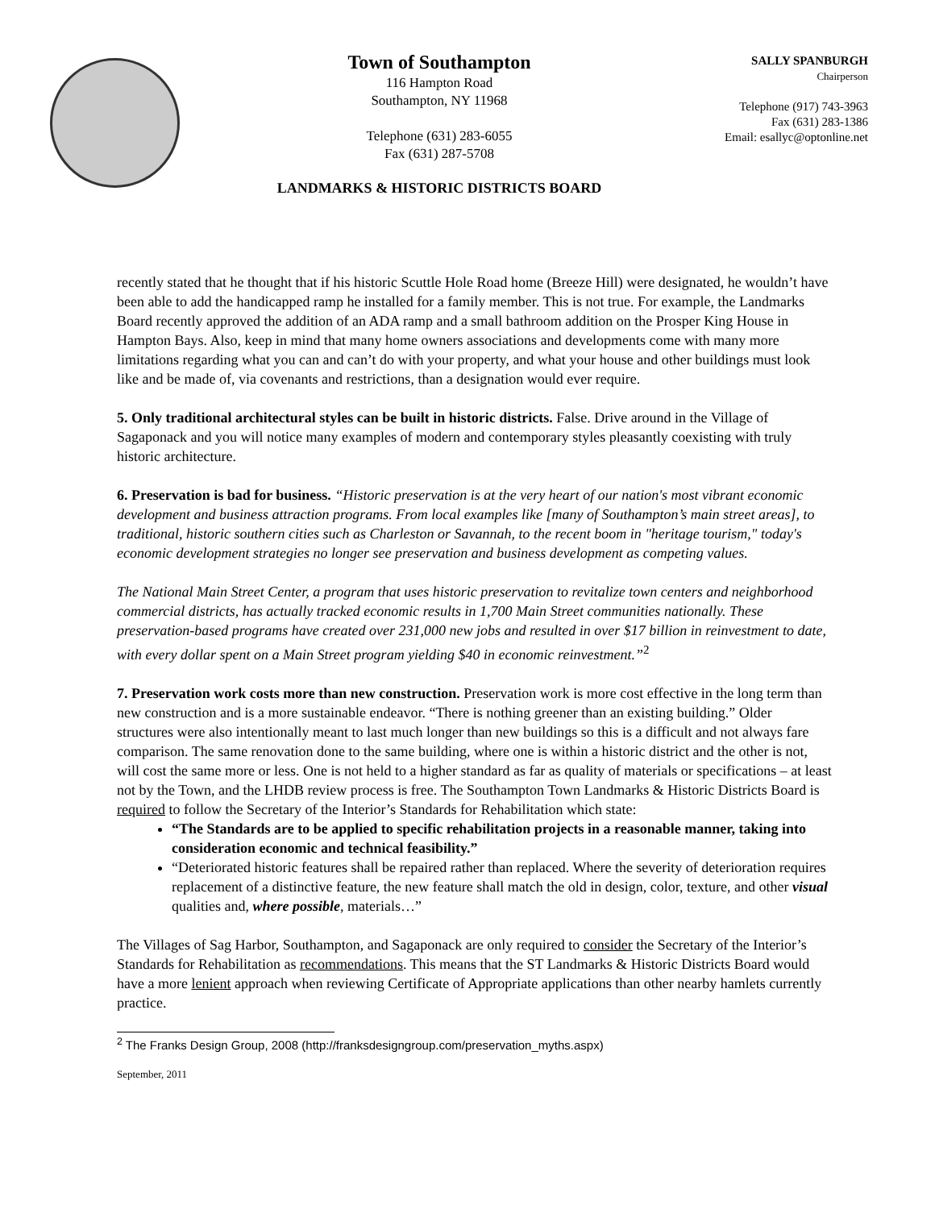Town of Southampton
116 Hampton Road
Southampton, NY 11968
Telephone (631) 283-6055
Fax (631) 287-5708
LANDMARKS & HISTORIC DISTRICTS BOARD
SALLY SPANBURGH
Chairperson
Telephone (917) 743-3963
Fax (631) 283-1386
Email: esallyc@optonline.net
recently stated that he thought that if his historic Scuttle Hole Road home (Breeze Hill) were designated, he wouldn’t have been able to add the handicapped ramp he installed for a family member. This is not true. For example, the Landmarks Board recently approved the addition of an ADA ramp and a small bathroom addition on the Prosper King House in Hampton Bays. Also, keep in mind that many home owners associations and developments come with many more limitations regarding what you can and can’t do with your property, and what your house and other buildings must look like and be made of, via covenants and restrictions, than a designation would ever require.
5. Only traditional architectural styles can be built in historic districts. False. Drive around in the Village of Sagaponack and you will notice many examples of modern and contemporary styles pleasantly coexisting with truly historic architecture.
6. Preservation is bad for business. “Historic preservation is at the very heart of our nation's most vibrant economic development and business attraction programs. From local examples like [many of Southampton’s main street areas], to traditional, historic southern cities such as Charleston or Savannah, to the recent boom in "heritage tourism," today's economic development strategies no longer see preservation and business development as competing values.
The National Main Street Center, a program that uses historic preservation to revitalize town centers and neighborhood commercial districts, has actually tracked economic results in 1,700 Main Street communities nationally. These preservation-based programs have created over 231,000 new jobs and resulted in over $17 billion in reinvestment to date, with every dollar spent on a Main Street program yielding $40 in economic reinvestment.”<sup>2</sup>
7. Preservation work costs more than new construction. Preservation work is more cost effective in the long term than new construction and is a more sustainable endeavor. “There is nothing greener than an existing building.” Older structures were also intentionally meant to last much longer than new buildings so this is a difficult and not always fare comparison. The same renovation done to the same building, where one is within a historic district and the other is not, will cost the same more or less. One is not held to a higher standard as far as quality of materials or specifications – at least not by the Town, and the LHDB review process is free. The Southampton Town Landmarks & Historic Districts Board is required to follow the Secretary of the Interior’s Standards for Rehabilitation which state:
“The Standards are to be applied to specific rehabilitation projects in a reasonable manner, taking into consideration economic and technical feasibility.”
“Deteriorated historic features shall be repaired rather than replaced. Where the severity of deterioration requires replacement of a distinctive feature, the new feature shall match the old in design, color, texture, and other visual qualities and, where possible, materials…”
The Villages of Sag Harbor, Southampton, and Sagaponack are only required to consider the Secretary of the Interior’s Standards for Rehabilitation as recommendations. This means that the ST Landmarks & Historic Districts Board would have a more lenient approach when reviewing Certificate of Appropriate applications than other nearby hamlets currently practice.
<sup>2</sup> The Franks Design Group, 2008 (http://franksdesigngroup.com/preservation_myths.aspx)
September, 2011